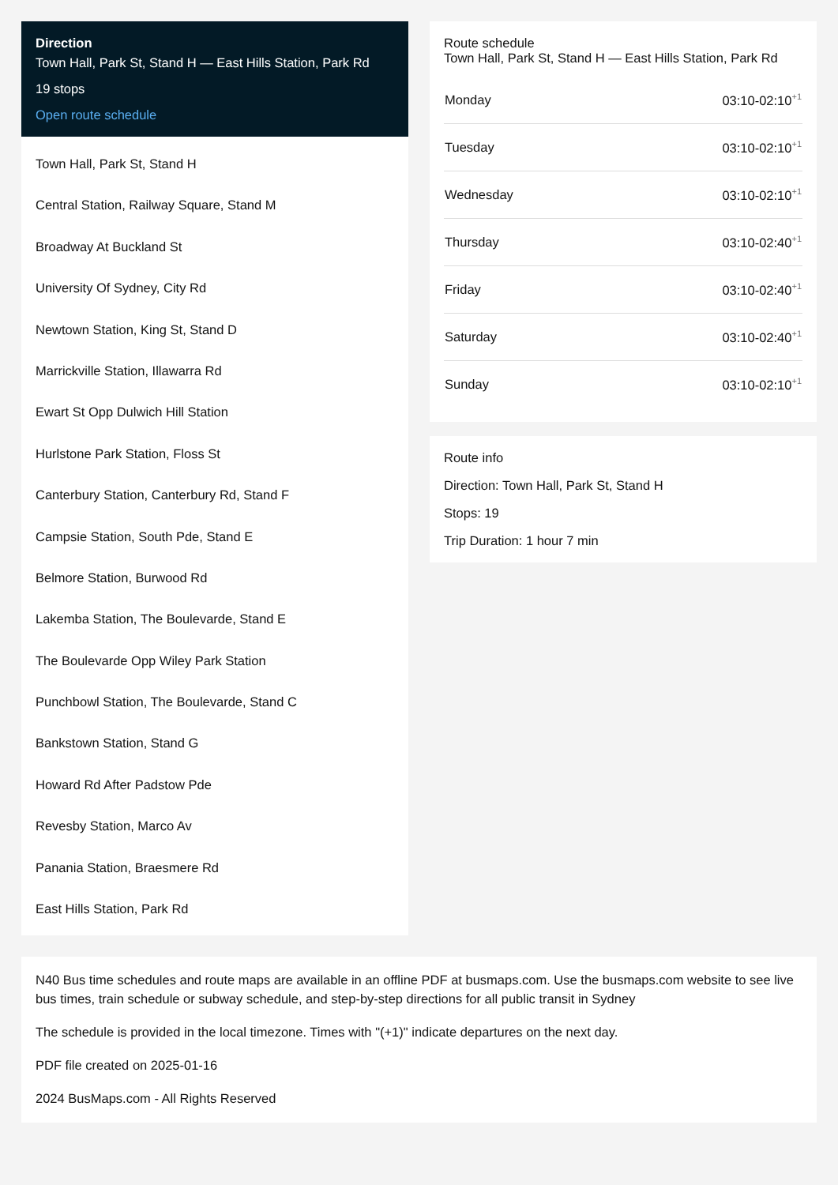Direction
Town Hall, Park St, Stand H — East Hills Station, Park Rd
19 stops
Open route schedule
Town Hall, Park St, Stand H
Central Station, Railway Square, Stand M
Broadway At Buckland St
University Of Sydney, City Rd
Newtown Station, King St, Stand D
Marrickville Station, Illawarra Rd
Ewart St Opp Dulwich Hill Station
Hurlstone Park Station, Floss St
Canterbury Station, Canterbury Rd, Stand F
Campsie Station, South Pde, Stand E
Belmore Station, Burwood Rd
Lakemba Station, The Boulevarde, Stand E
The Boulevarde Opp Wiley Park Station
Punchbowl Station, The Boulevarde, Stand C
Bankstown Station, Stand G
Howard Rd After Padstow Pde
Revesby Station, Marco Av
Panania Station, Braesmere Rd
East Hills Station, Park Rd
Route schedule
Town Hall, Park St, Stand H — East Hills Station, Park Rd
| Monday | 03:10-02:10<sup>+1</sup> |
| Tuesday | 03:10-02:10<sup>+1</sup> |
| Wednesday | 03:10-02:10<sup>+1</sup> |
| Thursday | 03:10-02:40<sup>+1</sup> |
| Friday | 03:10-02:40<sup>+1</sup> |
| Saturday | 03:10-02:40<sup>+1</sup> |
| Sunday | 03:10-02:10<sup>+1</sup> |
Route info
Direction: Town Hall, Park St, Stand H
Stops: 19
Trip Duration: 1 hour 7 min
N40 Bus time schedules and route maps are available in an offline PDF at busmaps.com. Use the busmaps.com website to see live bus times, train schedule or subway schedule, and step-by-step directions for all public transit in Sydney
The schedule is provided in the local timezone. Times with "(+1)" indicate departures on the next day.
PDF file created on 2025-01-16
2024 BusMaps.com - All Rights Reserved